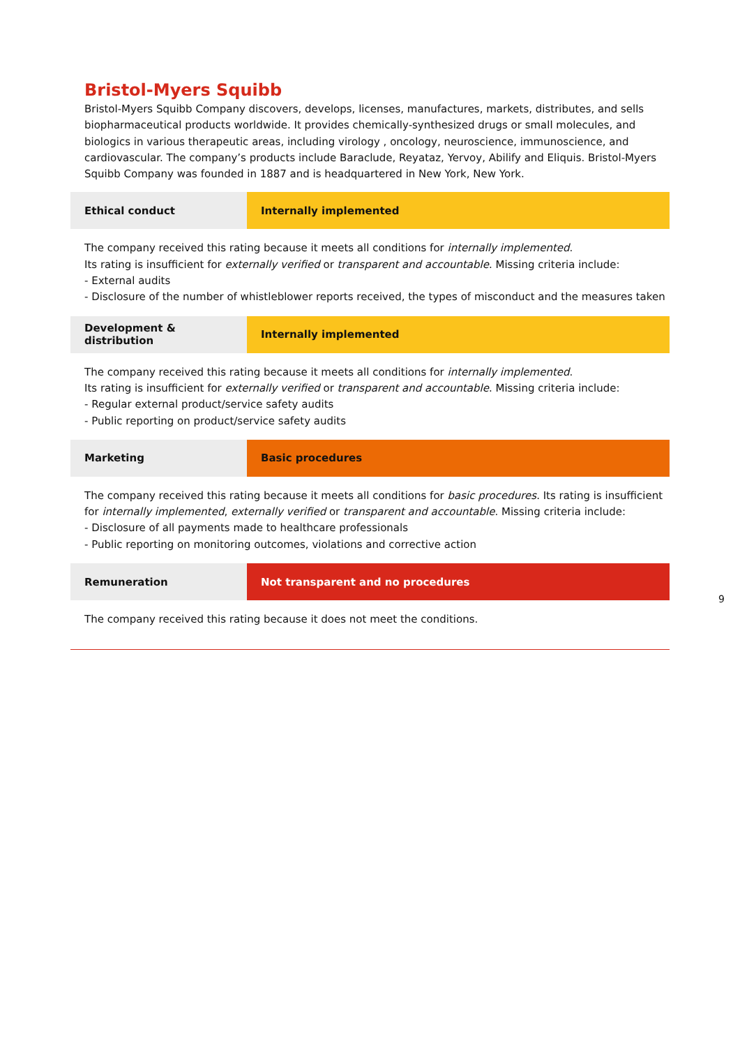Bristol-Myers Squibb
Bristol-Myers Squibb Company discovers, develops, licenses, manufactures, markets, distributes, and sells biopharmaceutical products worldwide. It provides chemically-synthesized drugs or small molecules, and biologics in various therapeutic areas, including virology , oncology, neuroscience, immunoscience, and cardiovascular. The company’s products include Baraclude, Reyataz, Yervoy, Abilify and Eliquis. Bristol-Myers Squibb Company was founded in 1887 and is headquartered in New York, New York.
Ethical conduct Internally implemented
The company received this rating because it meets all conditions for internally implemented.
Its rating is insufficient for externally verified or transparent and accountable. Missing criteria include:
- External audits
- Disclosure of the number of whistleblower reports received, the types of misconduct and the measures taken
Development & distribution
Internally implemented
The company received this rating because it meets all conditions for internally implemented.
Its rating is insufficient for externally verified or transparent and accountable. Missing criteria include:
- Regular external product/service safety audits
- Public reporting on product/service safety audits
Marketing Basic procedures
The company received this rating because it meets all conditions for basic procedures. Its rating is insufficient for internally implemented, externally verified or transparent and accountable. Missing criteria include:
- Disclosure of all payments made to healthcare professionals
- Public reporting on monitoring outcomes, violations and corrective action
Remuneration Not transparent and no procedures
The company received this rating because it does not meet the conditions.
9